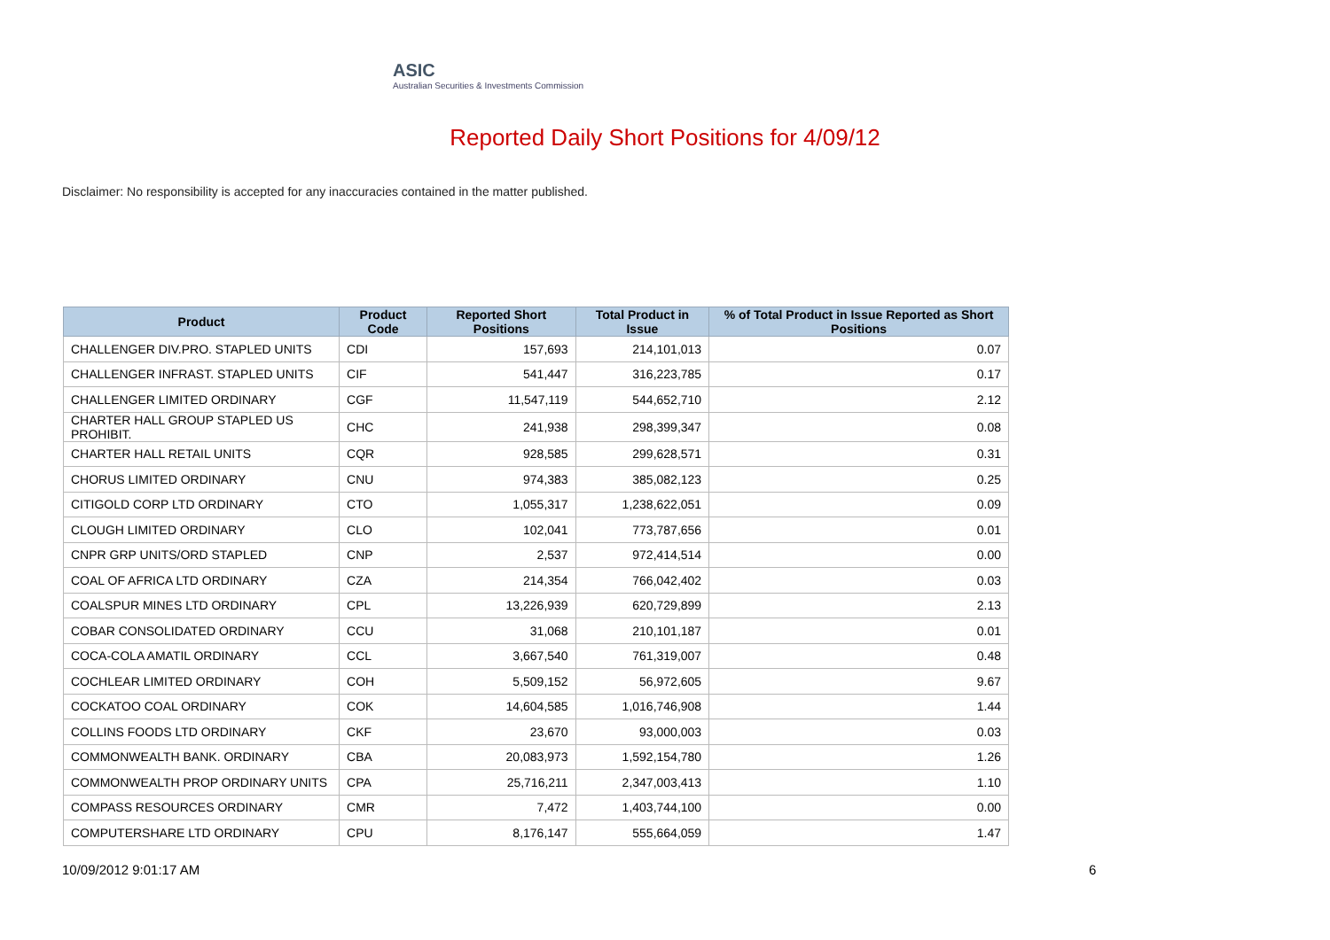ASIC
Australian Securities & Investments Commission
Reported Daily Short Positions for 4/09/12
Disclaimer: No responsibility is accepted for any inaccuracies contained in the matter published.
| Product | Product Code | Reported Short Positions | Total Product in Issue | % of Total Product in Issue Reported as Short Positions |
| --- | --- | --- | --- | --- |
| CHALLENGER DIV.PRO. STAPLED UNITS | CDI | 157,693 | 214,101,013 | 0.07 |
| CHALLENGER INFRAST. STAPLED UNITS | CIF | 541,447 | 316,223,785 | 0.17 |
| CHALLENGER LIMITED ORDINARY | CGF | 11,547,119 | 544,652,710 | 2.12 |
| CHARTER HALL GROUP STAPLED US PROHIBIT. | CHC | 241,938 | 298,399,347 | 0.08 |
| CHARTER HALL RETAIL UNITS | CQR | 928,585 | 299,628,571 | 0.31 |
| CHORUS LIMITED ORDINARY | CNU | 974,383 | 385,082,123 | 0.25 |
| CITIGOLD CORP LTD ORDINARY | CTO | 1,055,317 | 1,238,622,051 | 0.09 |
| CLOUGH LIMITED ORDINARY | CLO | 102,041 | 773,787,656 | 0.01 |
| CNPR GRP UNITS/ORD STAPLED | CNP | 2,537 | 972,414,514 | 0.00 |
| COAL OF AFRICA LTD ORDINARY | CZA | 214,354 | 766,042,402 | 0.03 |
| COALSPUR MINES LTD ORDINARY | CPL | 13,226,939 | 620,729,899 | 2.13 |
| COBAR CONSOLIDATED ORDINARY | CCU | 31,068 | 210,101,187 | 0.01 |
| COCA-COLA AMATIL ORDINARY | CCL | 3,667,540 | 761,319,007 | 0.48 |
| COCHLEAR LIMITED ORDINARY | COH | 5,509,152 | 56,972,605 | 9.67 |
| COCKATOO COAL ORDINARY | COK | 14,604,585 | 1,016,746,908 | 1.44 |
| COLLINS FOODS LTD ORDINARY | CKF | 23,670 | 93,000,003 | 0.03 |
| COMMONWEALTH BANK. ORDINARY | CBA | 20,083,973 | 1,592,154,780 | 1.26 |
| COMMONWEALTH PROP ORDINARY UNITS | CPA | 25,716,211 | 2,347,003,413 | 1.10 |
| COMPASS RESOURCES ORDINARY | CMR | 7,472 | 1,403,744,100 | 0.00 |
| COMPUTERSHARE LTD ORDINARY | CPU | 8,176,147 | 555,664,059 | 1.47 |
10/09/2012 9:01:17 AM 6